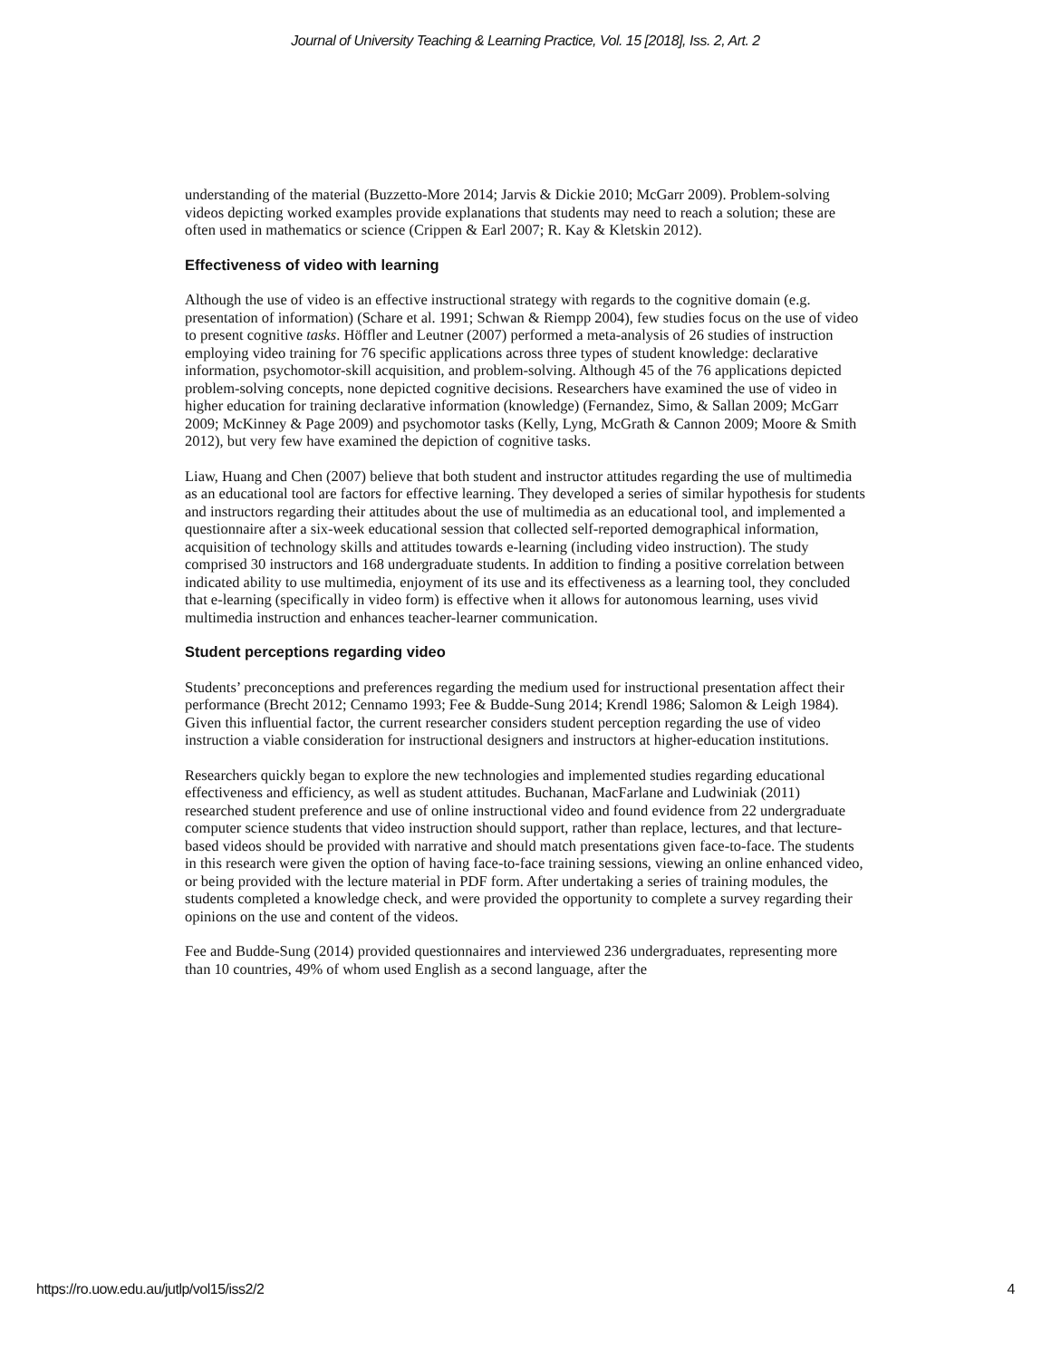Journal of University Teaching & Learning Practice, Vol. 15 [2018], Iss. 2, Art. 2
understanding of the material (Buzzetto-More 2014; Jarvis & Dickie 2010; McGarr 2009). Problem-solving videos depicting worked examples provide explanations that students may need to reach a solution; these are often used in mathematics or science (Crippen & Earl 2007; R. Kay & Kletskin 2012).
Effectiveness of video with learning
Although the use of video is an effective instructional strategy with regards to the cognitive domain (e.g. presentation of information) (Schare et al. 1991; Schwan & Riempp 2004), few studies focus on the use of video to present cognitive tasks. Höffler and Leutner (2007) performed a meta-analysis of 26 studies of instruction employing video training for 76 specific applications across three types of student knowledge: declarative information, psychomotor-skill acquisition, and problem-solving. Although 45 of the 76 applications depicted problem-solving concepts, none depicted cognitive decisions. Researchers have examined the use of video in higher education for training declarative information (knowledge) (Fernandez, Simo, & Sallan 2009; McGarr 2009; McKinney & Page 2009) and psychomotor tasks (Kelly, Lyng, McGrath & Cannon 2009; Moore & Smith 2012), but very few have examined the depiction of cognitive tasks.
Liaw, Huang and Chen (2007) believe that both student and instructor attitudes regarding the use of multimedia as an educational tool are factors for effective learning. They developed a series of similar hypothesis for students and instructors regarding their attitudes about the use of multimedia as an educational tool, and implemented a questionnaire after a six-week educational session that collected self-reported demographical information, acquisition of technology skills and attitudes towards e-learning (including video instruction). The study comprised 30 instructors and 168 undergraduate students. In addition to finding a positive correlation between indicated ability to use multimedia, enjoyment of its use and its effectiveness as a learning tool, they concluded that e-learning (specifically in video form) is effective when it allows for autonomous learning, uses vivid multimedia instruction and enhances teacher-learner communication.
Student perceptions regarding video
Students’ preconceptions and preferences regarding the medium used for instructional presentation affect their performance (Brecht 2012; Cennamo 1993; Fee & Budde-Sung 2014; Krendl 1986; Salomon & Leigh 1984). Given this influential factor, the current researcher considers student perception regarding the use of video instruction a viable consideration for instructional designers and instructors at higher-education institutions.
Researchers quickly began to explore the new technologies and implemented studies regarding educational effectiveness and efficiency, as well as student attitudes. Buchanan, MacFarlane and Ludwiniak (2011) researched student preference and use of online instructional video and found evidence from 22 undergraduate computer science students that video instruction should support, rather than replace, lectures, and that lecture-based videos should be provided with narrative and should match presentations given face-to-face. The students in this research were given the option of having face-to-face training sessions, viewing an online enhanced video, or being provided with the lecture material in PDF form. After undertaking a series of training modules, the students completed a knowledge check, and were provided the opportunity to complete a survey regarding their opinions on the use and content of the videos.
Fee and Budde-Sung (2014) provided questionnaires and interviewed 236 undergraduates, representing more than 10 countries, 49% of whom used English as a second language, after the
https://ro.uow.edu.au/jutlp/vol15/iss2/2 4